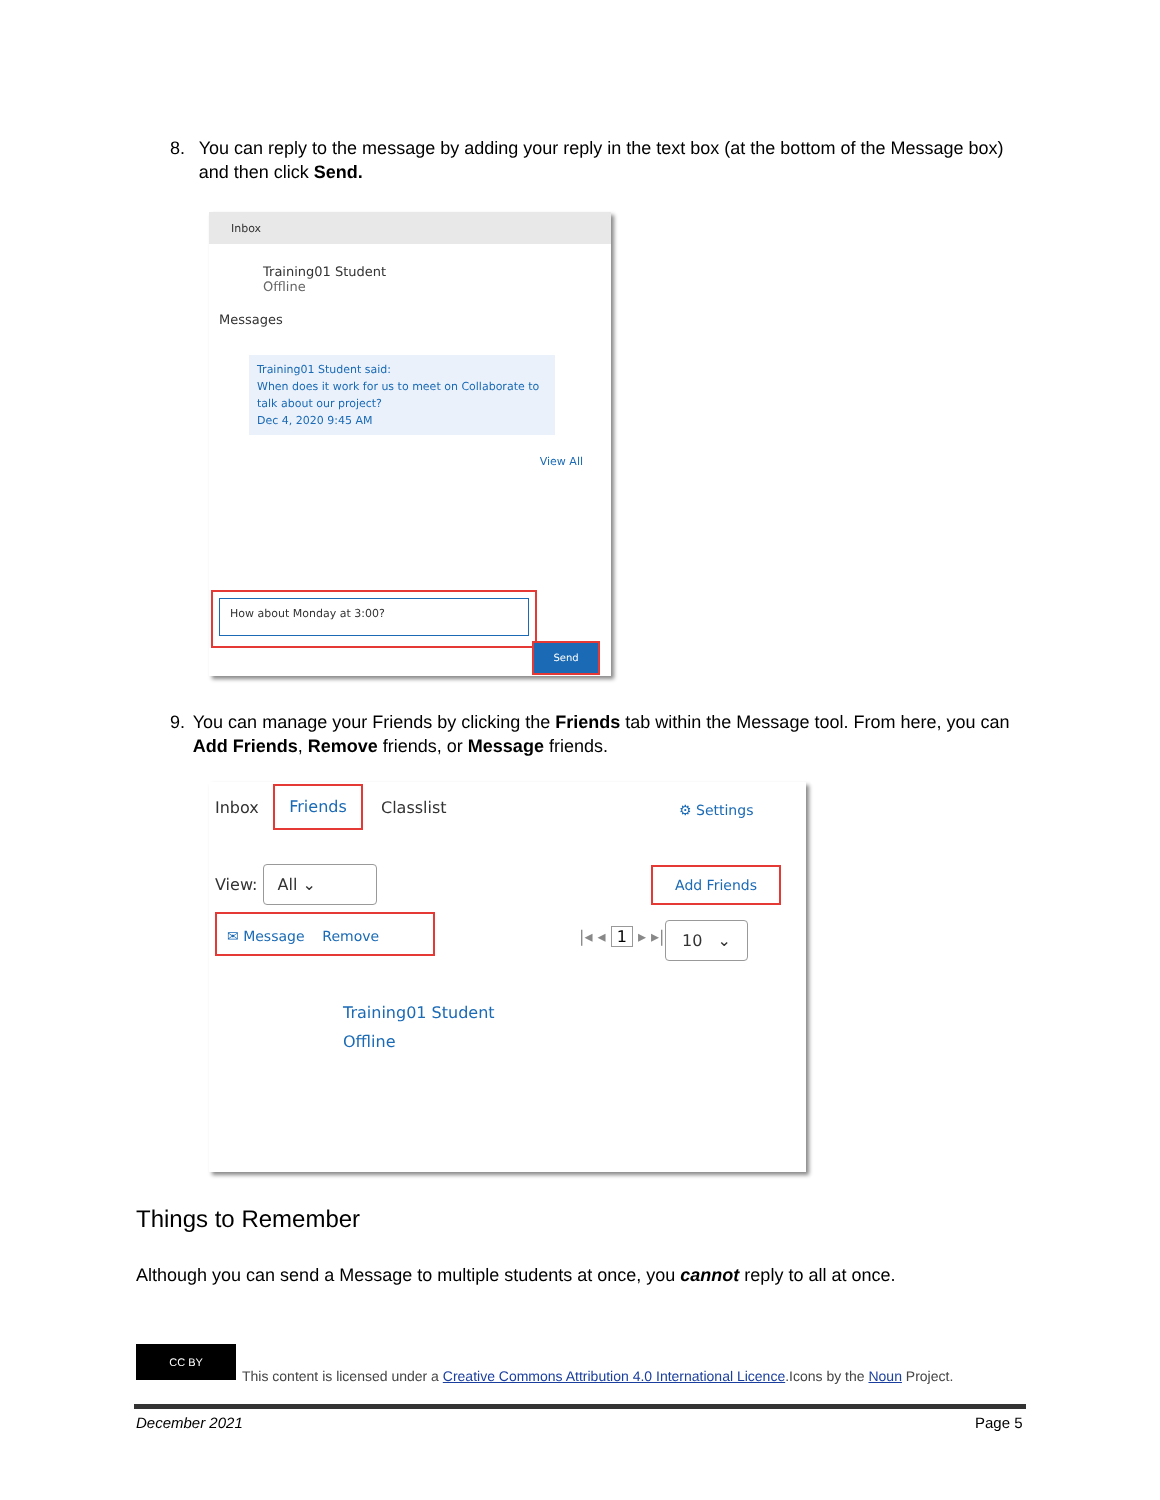8. You can reply to the message by adding your reply in the text box (at the bottom of the Message box) and then click Send.
Inbox
Training01 Student
Offline
Messages
Training01 Student said:
When does it work for us to meet on Collaborate to talk about our project?
Dec 4, 2020 9:45 AM
View All
How about Monday at 3:00?
Send
9. You can manage your Friends by clicking the Friends tab within the Message tool. From here, you can Add Friends, Remove friends, or Message friends.
Inbox
Friends
Classlist ⚙ Settings
View: All ⌄
Add Friends
✉ Message Remove
|◂ ◂ 1 ▸ ▸| 10 ⌄
Training01 Student
Offline
Things to Remember
Although you can send a Message to multiple students at once, you cannot reply to all at once.
CC BY
This content is licensed under a Creative Commons Attribution 4.0 International Licence.Icons by the Noun Project.
December 2021 Page 5